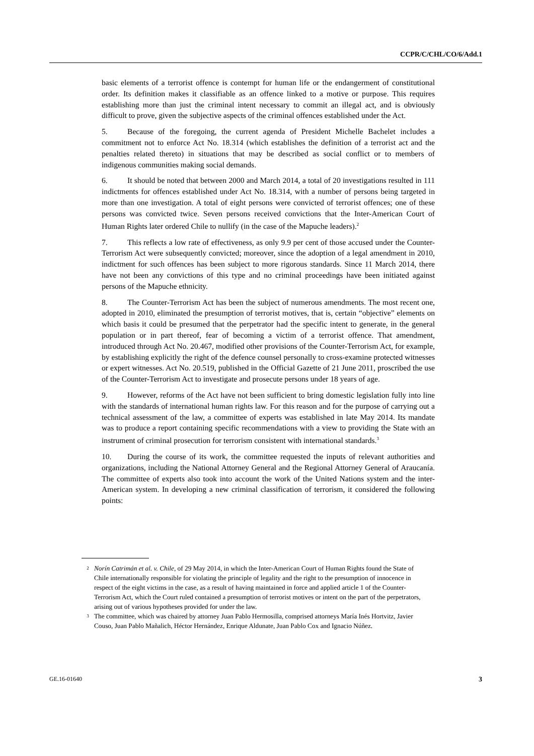CCPR/C/CHL/CO/6/Add.1
basic elements of a terrorist offence is contempt for human life or the endangerment of constitutional order. Its definition makes it classifiable as an offence linked to a motive or purpose. This requires establishing more than just the criminal intent necessary to commit an illegal act, and is obviously difficult to prove, given the subjective aspects of the criminal offences established under the Act.
5. Because of the foregoing, the current agenda of President Michelle Bachelet includes a commitment not to enforce Act No. 18.314 (which establishes the definition of a terrorist act and the penalties related thereto) in situations that may be described as social conflict or to members of indigenous communities making social demands.
6. It should be noted that between 2000 and March 2014, a total of 20 investigations resulted in 111 indictments for offences established under Act No. 18.314, with a number of persons being targeted in more than one investigation. A total of eight persons were convicted of terrorist offences; one of these persons was convicted twice. Seven persons received convictions that the Inter-American Court of Human Rights later ordered Chile to nullify (in the case of the Mapuche leaders).<sup>2</sup>
7. This reflects a low rate of effectiveness, as only 9.9 per cent of those accused under the Counter-Terrorism Act were subsequently convicted; moreover, since the adoption of a legal amendment in 2010, indictment for such offences has been subject to more rigorous standards. Since 11 March 2014, there have not been any convictions of this type and no criminal proceedings have been initiated against persons of the Mapuche ethnicity.
8. The Counter-Terrorism Act has been the subject of numerous amendments. The most recent one, adopted in 2010, eliminated the presumption of terrorist motives, that is, certain “objective” elements on which basis it could be presumed that the perpetrator had the specific intent to generate, in the general population or in part thereof, fear of becoming a victim of a terrorist offence. That amendment, introduced through Act No. 20.467, modified other provisions of the Counter-Terrorism Act, for example, by establishing explicitly the right of the defence counsel personally to cross-examine protected witnesses or expert witnesses. Act No. 20.519, published in the Official Gazette of 21 June 2011, proscribed the use of the Counter-Terrorism Act to investigate and prosecute persons under 18 years of age.
9. However, reforms of the Act have not been sufficient to bring domestic legislation fully into line with the standards of international human rights law. For this reason and for the purpose of carrying out a technical assessment of the law, a committee of experts was established in late May 2014. Its mandate was to produce a report containing specific recommendations with a view to providing the State with an instrument of criminal prosecution for terrorism consistent with international standards.<sup>3</sup>
10. During the course of its work, the committee requested the inputs of relevant authorities and organizations, including the National Attorney General and the Regional Attorney General of Araucanía. The committee of experts also took into account the work of the United Nations system and the inter-American system. In developing a new criminal classification of terrorism, it considered the following points:
2
Norín Catrimán et al. v. Chile, of 29 May 2014, in which the Inter-American Court of Human Rights found the State of Chile internationally responsible for violating the principle of legality and the right to the presumption of innocence in respect of the eight victims in the case, as a result of having maintained in force and applied article 1 of the Counter-Terrorism Act, which the Court ruled contained a presumption of terrorist motives or intent on the part of the perpetrators, arising out of various hypotheses provided for under the law.
3
The committee, which was chaired by attorney Juan Pablo Hermosilla, comprised attorneys María Inés Hortvitz, Javier Couso, Juan Pablo Mañalich, Héctor Hernández, Enrique Aldunate, Juan Pablo Cox and Ignacio Núñez.
GE.16-01640 3